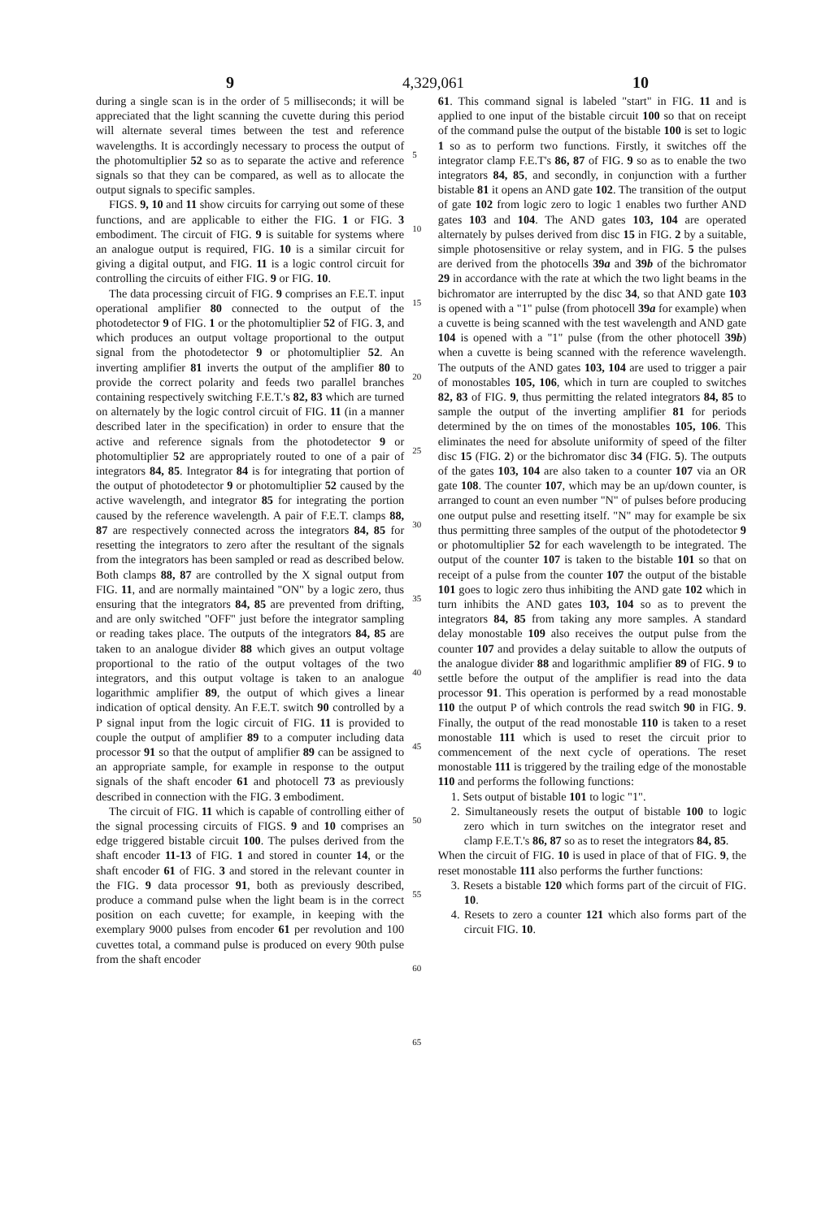9 4,329,061 10
during a single scan is in the order of 5 milliseconds; it will be appreciated that the light scanning the cuvette during this period will alternate several times between the test and reference wavelengths. It is accordingly necessary to process the output of the photomultiplier 52 so as to separate the active and reference signals so that they can be compared, as well as to allocate the output signals to specific samples.
FIGS. 9, 10 and 11 show circuits for carrying out some of these functions, and are applicable to either the FIG. 1 or FIG. 3 embodiment. The circuit of FIG. 9 is suitable for systems where an analogue output is required, FIG. 10 is a similar circuit for giving a digital output, and FIG. 11 is a logic control circuit for controlling the circuits of either FIG. 9 or FIG. 10.
The data processing circuit of FIG. 9 comprises an F.E.T. input operational amplifier 80 connected to the output of the photodetector 9 of FIG. 1 or the photomultiplier 52 of FIG. 3, and which produces an output voltage proportional to the output signal from the photodetector 9 or photomultiplier 52. An inverting amplifier 81 inverts the output of the amplifier 80 to provide the correct polarity and feeds two parallel branches containing respectively switching F.E.T.'s 82, 83 which are turned on alternately by the logic control circuit of FIG. 11 (in a manner described later in the specification) in order to ensure that the active and reference signals from the photodetector 9 or photomultiplier 52 are appropriately routed to one of a pair of integrators 84, 85. Integrator 84 is for integrating that portion of the output of photodetector 9 or photomultiplier 52 caused by the active wavelength, and integrator 85 for integrating the portion caused by the reference wavelength. A pair of F.E.T. clamps 88, 87 are respectively connected across the integrators 84, 85 for resetting the integrators to zero after the resultant of the signals from the integrators has been sampled or read as described below. Both clamps 88, 87 are controlled by the X signal output from FIG. 11, and are normally maintained "ON" by a logic zero, thus ensuring that the integrators 84, 85 are prevented from drifting, and are only switched "OFF" just before the integrator sampling or reading takes place. The outputs of the integrators 84, 85 are taken to an analogue divider 88 which gives an output voltage proportional to the ratio of the output voltages of the two integrators, and this output voltage is taken to an analogue logarithmic amplifier 89, the output of which gives a linear indication of optical density. An F.E.T. switch 90 controlled by a P signal input from the logic circuit of FIG. 11 is provided to couple the output of amplifier 89 to a computer including data processor 91 so that the output of amplifier 89 can be assigned to an appropriate sample, for example in response to the output signals of the shaft encoder 61 and photocell 73 as previously described in connection with the FIG. 3 embodiment.
The circuit of FIG. 11 which is capable of controlling either of the signal processing circuits of FIGS. 9 and 10 comprises an edge triggered bistable circuit 100. The pulses derived from the shaft encoder 11-13 of FIG. 1 and stored in counter 14, or the shaft encoder 61 of FIG. 3 and stored in the relevant counter in the FIG. 9 data processor 91, both as previously described, produce a command pulse when the light beam is in the correct position on each cuvette; for example, in keeping with the exemplary 9000 pulses from encoder 61 per revolution and 100 cuvettes total, a command pulse is produced on every 90th pulse from the shaft encoder
5
10
15
20
25
30
35
40
45
50
55
60
65
61. This command signal is labeled "start" in FIG. 11 and is applied to one input of the bistable circuit 100 so that on receipt of the command pulse the output of the bistable 100 is set to logic 1 so as to perform two functions. Firstly, it switches off the integrator clamp F.E.T's 86, 87 of FIG. 9 so as to enable the two integrators 84, 85, and secondly, in conjunction with a further bistable 81 it opens an AND gate 102. The transition of the output of gate 102 from logic zero to logic 1 enables two further AND gates 103 and 104. The AND gates 103, 104 are operated alternately by pulses derived from disc 15 in FIG. 2 by a suitable, simple photosensitive or relay system, and in FIG. 5 the pulses are derived from the photocells 39a and 39b of the bichromator 29 in accordance with the rate at which the two light beams in the bichromator are interrupted by the disc 34, so that AND gate 103 is opened with a "1" pulse (from photocell 39a for example) when a cuvette is being scanned with the test wavelength and AND gate 104 is opened with a "1" pulse (from the other photocell 39b) when a cuvette is being scanned with the reference wavelength. The outputs of the AND gates 103, 104 are used to trigger a pair of monostables 105, 106, which in turn are coupled to switches 82, 83 of FIG. 9, thus permitting the related integrators 84, 85 to sample the output of the inverting amplifier 81 for periods determined by the on times of the monostables 105, 106. This eliminates the need for absolute uniformity of speed of the filter disc 15 (FIG. 2) or the bichromator disc 34 (FIG. 5). The outputs of the gates 103, 104 are also taken to a counter 107 via an OR gate 108. The counter 107, which may be an up/down counter, is arranged to count an even number "N" of pulses before producing one output pulse and resetting itself. "N" may for example be six thus permitting three samples of the output of the photodetector 9 or photomultiplier 52 for each wavelength to be integrated. The output of the counter 107 is taken to the bistable 101 so that on receipt of a pulse from the counter 107 the output of the bistable 101 goes to logic zero thus inhibiting the AND gate 102 which in turn inhibits the AND gates 103, 104 so as to prevent the integrators 84, 85 from taking any more samples. A standard delay monostable 109 also receives the output pulse from the counter 107 and provides a delay suitable to allow the outputs of the analogue divider 88 and logarithmic amplifier 89 of FIG. 9 to settle before the output of the amplifier is read into the data processor 91. This operation is performed by a read monostable 110 the output P of which controls the read switch 90 in FIG. 9. Finally, the output of the read monostable 110 is taken to a reset monostable 111 which is used to reset the circuit prior to commencement of the next cycle of operations. The reset monostable 111 is triggered by the trailing edge of the monostable 110 and performs the following functions:
1. Sets output of bistable 101 to logic "1".
2. Simultaneously resets the output of bistable 100 to logic zero which in turn switches on the integrator reset and clamp F.E.T.'s 86, 87 so as to reset the integrators 84, 85.
When the circuit of FIG. 10 is used in place of that of FIG. 9, the reset monostable 111 also performs the further functions:
3. Resets a bistable 120 which forms part of the circuit of FIG. 10.
4. Resets to zero a counter 121 which also forms part of the circuit FIG. 10.